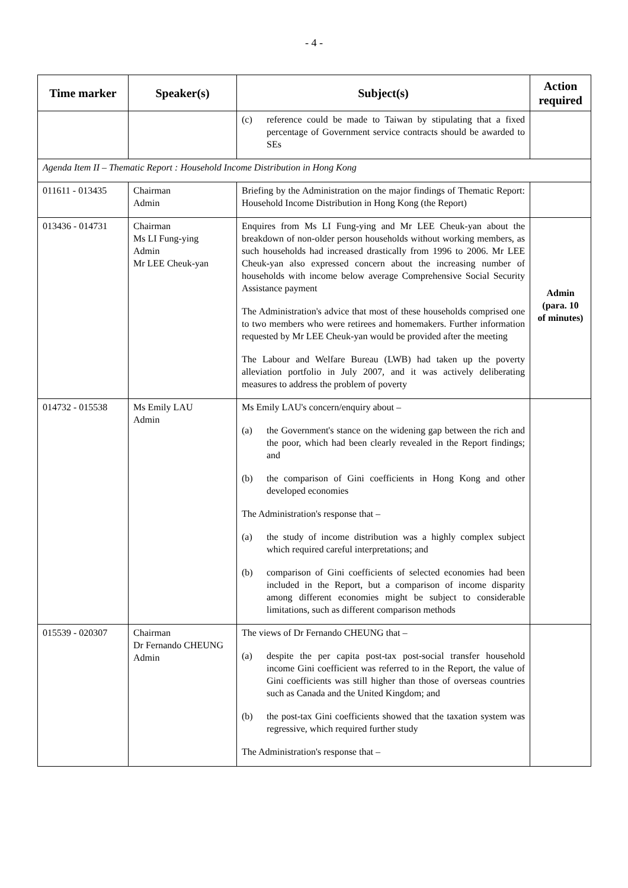- 4 -
| Time marker | Speaker(s) | Subject(s) | Action required |
| --- | --- | --- | --- |
| | | (c) reference could be made to Taiwan by stipulating that a fixed percentage of Government service contracts should be awarded to SEs | |
| Agenda Item II – Thematic Report : Household Income Distribution in Hong Kong | | | |
| 011611 - 013435 | Chairman Admin | Briefing by the Administration on the major findings of Thematic Report: Household Income Distribution in Hong Kong (the Report) | |
| 013436 - 014731 | Chairman Ms LI Fung-ying Admin Mr LEE Cheuk-yan | Enquires from Ms LI Fung-ying and Mr LEE Cheuk-yan about the breakdown of non-older person households without working members, as such households had increased drastically from 1996 to 2006. Mr LEE Cheuk-yan also expressed concern about the increasing number of households with income below average Comprehensive Social Security Assistance payment The Administration's advice that most of these households comprised one to two members who were retirees and homemakers. Further information requested by Mr LEE Cheuk-yan would be provided after the meeting The Labour and Welfare Bureau (LWB) had taken up the poverty alleviation portfolio in July 2007, and it was actively deliberating measures to address the problem of poverty | Admin (para. 10 of minutes) |
| 014732 - 015538 | Ms Emily LAU Admin | Ms Emily LAU's concern/enquiry about – (a) the Government's stance on the widening gap between the rich and the poor, which had been clearly revealed in the Report findings; and (b) the comparison of Gini coefficients in Hong Kong and other developed economies The Administration's response that – (a) the study of income distribution was a highly complex subject which required careful interpretations; and (b) comparison of Gini coefficients of selected economies had been included in the Report, but a comparison of income disparity among different economies might be subject to considerable limitations, such as different comparison methods | |
| 015539 - 020307 | Chairman Dr Fernando CHEUNG Admin | The views of Dr Fernando CHEUNG that – (a) despite the per capita post-tax post-social transfer household income Gini coefficient was referred to in the Report, the value of Gini coefficients was still higher than those of overseas countries such as Canada and the United Kingdom; and (b) the post-tax Gini coefficients showed that the taxation system was regressive, which required further study The Administration's response that – | |